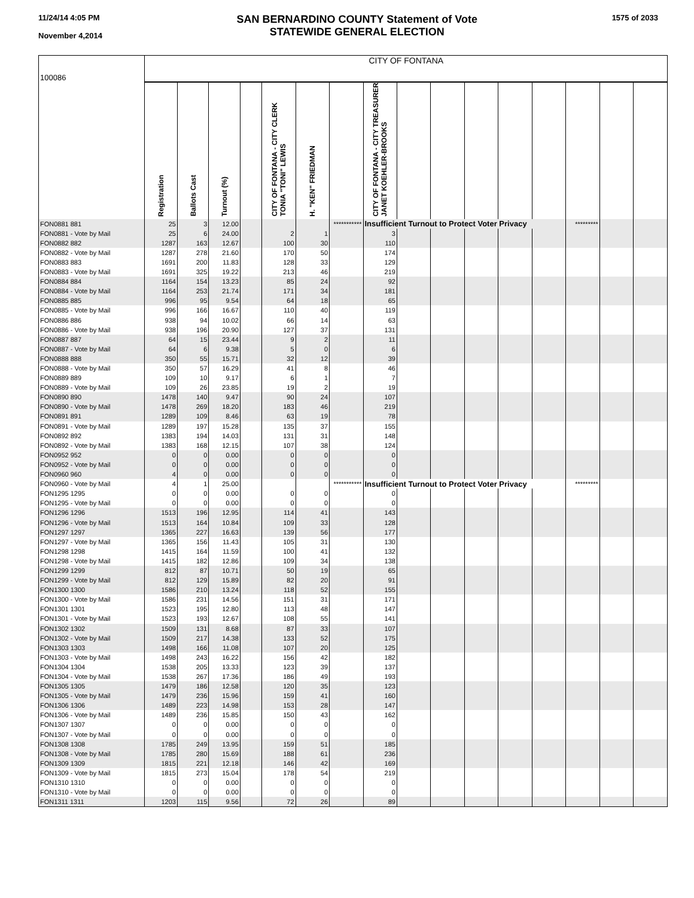11/24/14 4:05 PM
November 4,2014
SAN BERNARDINO COUNTY Statement of Vote
STATEWIDE GENERAL ELECTION
1575 of 2033
| 100086 | CITY OF FONTANA | | | | | | | | | | | | | | | |
| | Registration | Ballots Cast | Turnout (%) | | CITY OF FONTANA - CITY CLERK TONIA "TONI" LEWIS | H. "KEN" FRIEDMAN | | CITY OF FONTANA - CITY TREASURER JANET KOEHLER-BROOKS | | | | | | | | |
| FON0881 881 | 25 | 3 | 12.00 | | | | *********** | Insufficient Turnout to Protect Voter Privacy | | | | | | ********* | | |
| FON0881 - Vote by Mail | 25 | 6 | 24.00 | | 2 | 1 | | 3 | | | | | | | | |
| FON0882 882 | 1287 | 163 | 12.67 | | 100 | 30 | | 110 | | | | | | | | |
| FON0882 - Vote by Mail | 1287 | 278 | 21.60 | | 170 | 50 | | 174 | | | | | | | | |
| FON0883 883 | 1691 | 200 | 11.83 | | 128 | 33 | | 129 | | | | | | | | |
| FON0883 - Vote by Mail | 1691 | 325 | 19.22 | | 213 | 46 | | 219 | | | | | | | | |
| FON0884 884 | 1164 | 154 | 13.23 | | 85 | 24 | | 92 | | | | | | | | |
| FON0884 - Vote by Mail | 1164 | 253 | 21.74 | | 171 | 34 | | 181 | | | | | | | | |
| FON0885 885 | 996 | 95 | 9.54 | | 64 | 18 | | 65 | | | | | | | | |
| FON0885 - Vote by Mail | 996 | 166 | 16.67 | | 110 | 40 | | 119 | | | | | | | | |
| FON0886 886 | 938 | 94 | 10.02 | | 66 | 14 | | 63 | | | | | | | | |
| FON0886 - Vote by Mail | 938 | 196 | 20.90 | | 127 | 37 | | 131 | | | | | | | | |
| FON0887 887 | 64 | 15 | 23.44 | | 9 | 2 | | 11 | | | | | | | | |
| FON0887 - Vote by Mail | 64 | 6 | 9.38 | | 5 | 0 | | 6 | | | | | | | | |
| FON0888 888 | 350 | 55 | 15.71 | | 32 | 12 | | 39 | | | | | | | | |
| FON0888 - Vote by Mail | 350 | 57 | 16.29 | | 41 | 8 | | 46 | | | | | | | | |
| FON0889 889 | 109 | 10 | 9.17 | | 6 | 1 | | 7 | | | | | | | | |
| FON0889 - Vote by Mail | 109 | 26 | 23.85 | | 19 | 2 | | 19 | | | | | | | | |
| FON0890 890 | 1478 | 140 | 9.47 | | 90 | 24 | | 107 | | | | | | | | |
| FON0890 - Vote by Mail | 1478 | 269 | 18.20 | | 183 | 46 | | 219 | | | | | | | | |
| FON0891 891 | 1289 | 109 | 8.46 | | 63 | 19 | | 78 | | | | | | | | |
| FON0891 - Vote by Mail | 1289 | 197 | 15.28 | | 135 | 37 | | 155 | | | | | | | | |
| FON0892 892 | 1383 | 194 | 14.03 | | 131 | 31 | | 148 | | | | | | | | |
| FON0892 - Vote by Mail | 1383 | 168 | 12.15 | | 107 | 38 | | 124 | | | | | | | | |
| FON0952 952 | 0 | 0 | 0.00 | | 0 | 0 | | 0 | | | | | | | | |
| FON0952 - Vote by Mail | 0 | 0 | 0.00 | | 0 | 0 | | 0 | | | | | | | | |
| FON0960 960 | 4 | 0 | 0.00 | | 0 | 0 | | 0 | | | | | | | | |
| FON0960 - Vote by Mail | 4 | 1 | 25.00 | | | | *********** | Insufficient Turnout to Protect Voter Privacy | | | | | | ********* | | |
| FON1295 1295 | 0 | 0 | 0.00 | | 0 | 0 | | 0 | | | | | | | | |
| FON1295 - Vote by Mail | 0 | 0 | 0.00 | | 0 | 0 | | 0 | | | | | | | | |
| FON1296 1296 | 1513 | 196 | 12.95 | | 114 | 41 | | 143 | | | | | | | | |
| FON1296 - Vote by Mail | 1513 | 164 | 10.84 | | 109 | 33 | | 128 | | | | | | | | |
| FON1297 1297 | 1365 | 227 | 16.63 | | 139 | 56 | | 177 | | | | | | | | |
| FON1297 - Vote by Mail | 1365 | 156 | 11.43 | | 105 | 31 | | 130 | | | | | | | | |
| FON1298 1298 | 1415 | 164 | 11.59 | | 100 | 41 | | 132 | | | | | | | | |
| FON1298 - Vote by Mail | 1415 | 182 | 12.86 | | 109 | 34 | | 138 | | | | | | | | |
| FON1299 1299 | 812 | 87 | 10.71 | | 50 | 19 | | 65 | | | | | | | | |
| FON1299 - Vote by Mail | 812 | 129 | 15.89 | | 82 | 20 | | 91 | | | | | | | | |
| FON1300 1300 | 1586 | 210 | 13.24 | | 118 | 52 | | 155 | | | | | | | | |
| FON1300 - Vote by Mail | 1586 | 231 | 14.56 | | 151 | 31 | | 171 | | | | | | | | |
| FON1301 1301 | 1523 | 195 | 12.80 | | 113 | 48 | | 147 | | | | | | | | |
| FON1301 - Vote by Mail | 1523 | 193 | 12.67 | | 108 | 55 | | 141 | | | | | | | | |
| FON1302 1302 | 1509 | 131 | 8.68 | | 87 | 33 | | 107 | | | | | | | | |
| FON1302 - Vote by Mail | 1509 | 217 | 14.38 | | 133 | 52 | | 175 | | | | | | | | |
| FON1303 1303 | 1498 | 166 | 11.08 | | 107 | 20 | | 125 | | | | | | | | |
| FON1303 - Vote by Mail | 1498 | 243 | 16.22 | | 156 | 42 | | 182 | | | | | | | | |
| FON1304 1304 | 1538 | 205 | 13.33 | | 123 | 39 | | 137 | | | | | | | | |
| FON1304 - Vote by Mail | 1538 | 267 | 17.36 | | 186 | 49 | | 193 | | | | | | | | |
| FON1305 1305 | 1479 | 186 | 12.58 | | 120 | 35 | | 123 | | | | | | | | |
| FON1305 - Vote by Mail | 1479 | 236 | 15.96 | | 159 | 41 | | 160 | | | | | | | | |
| FON1306 1306 | 1489 | 223 | 14.98 | | 153 | 28 | | 147 | | | | | | | | |
| FON1306 - Vote by Mail | 1489 | 236 | 15.85 | | 150 | 43 | | 162 | | | | | | | | |
| FON1307 1307 | 0 | 0 | 0.00 | | 0 | 0 | | 0 | | | | | | | | |
| FON1307 - Vote by Mail | 0 | 0 | 0.00 | | 0 | 0 | | 0 | | | | | | | | |
| FON1308 1308 | 1785 | 249 | 13.95 | | 159 | 51 | | 185 | | | | | | | | |
| FON1308 - Vote by Mail | 1785 | 280 | 15.69 | | 188 | 61 | | 236 | | | | | | | | |
| FON1309 1309 | 1815 | 221 | 12.18 | | 146 | 42 | | 169 | | | | | | | | |
| FON1309 - Vote by Mail | 1815 | 273 | 15.04 | | 178 | 54 | | 219 | | | | | | | | |
| FON1310 1310 | 0 | 0 | 0.00 | | 0 | 0 | | 0 | | | | | | | | |
| FON1310 - Vote by Mail | 0 | 0 | 0.00 | | 0 | 0 | | 0 | | | | | | | | |
| FON1311 1311 | 1203 | 115 | 9.56 | | 72 | 26 | | 89 | | | | | | | | |